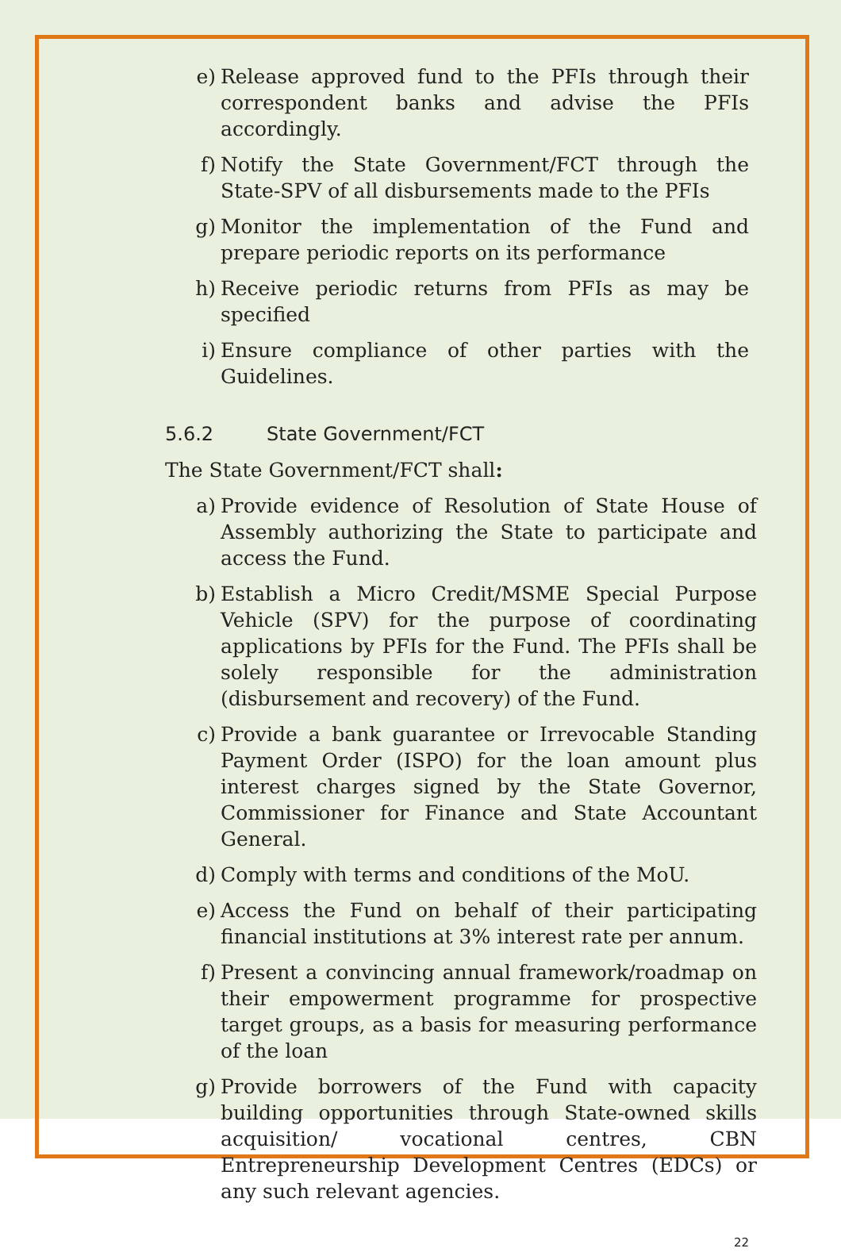e) Release approved fund to the PFIs through their correspondent banks and advise the PFIs accordingly.
f) Notify the State Government/FCT through the State-SPV of all disbursements made to the PFIs
g) Monitor the implementation of the Fund and prepare periodic reports on its performance
h) Receive periodic returns from PFIs as may be specified
i) Ensure compliance of other parties with the Guidelines.
5.6.2 State Government/FCT
The State Government/FCT shall:
a) Provide evidence of Resolution of State House of Assembly authorizing the State to participate and access the Fund.
b) Establish a Micro Credit/MSME Special Purpose Vehicle (SPV) for the purpose of coordinating applications by PFIs for the Fund. The PFIs shall be solely responsible for the administration (disbursement and recovery) of the Fund.
c) Provide a bank guarantee or Irrevocable Standing Payment Order (ISPO) for the loan amount plus interest charges signed by the State Governor, Commissioner for Finance and State Accountant General.
d) Comply with terms and conditions of the MoU.
e) Access the Fund on behalf of their participating financial institutions at 3% interest rate per annum.
f) Present a convincing annual framework/roadmap on their empowerment programme for prospective target groups, as a basis for measuring performance of the loan
g) Provide borrowers of the Fund with capacity building opportunities through State-owned skills acquisition/ vocational centres, CBN Entrepreneurship Development Centres (EDCs) or any such relevant agencies.
22